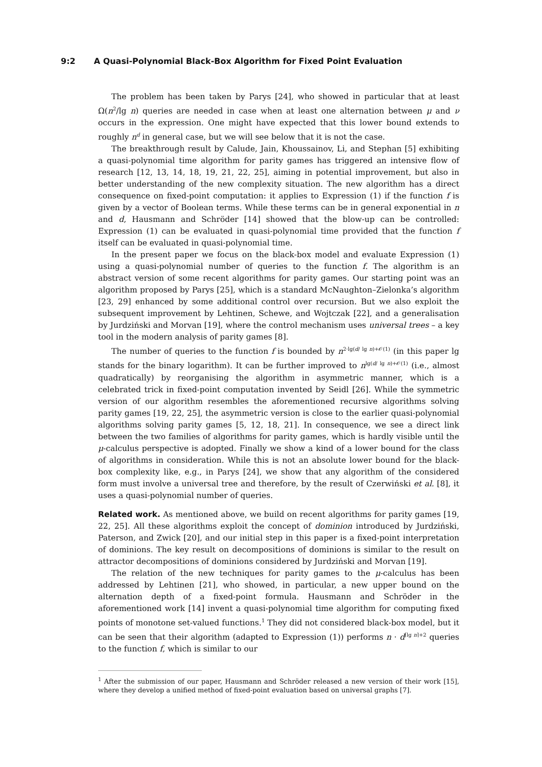9:2 A Quasi-Polynomial Black-Box Algorithm for Fixed Point Evaluation
The problem has been taken by Parys [24], who showed in particular that at least Ω(n<sup>2</sup>/lg n) queries are needed in case when at least one alternation between μ and ν occurs in the expression. One might have expected that this lower bound extends to roughly n<sup>d</sup> in general case, but we will see below that it is not the case.
The breakthrough result by Calude, Jain, Khoussainov, Li, and Stephan [5] exhibiting a quasi-polynomial time algorithm for parity games has triggered an intensive flow of research [12, 13, 14, 18, 19, 21, 22, 25], aiming in potential improvement, but also in better understanding of the new complexity situation. The new algorithm has a direct consequence on fixed-point computation: it applies to Expression (1) if the function f is given by a vector of Boolean terms. While these terms can be in general exponential in n and d, Hausmann and Schröder [14] showed that the blow-up can be controlled: Expression (1) can be evaluated in quasi-polynomial time provided that the function f itself can be evaluated in quasi-polynomial time.
In the present paper we focus on the black-box model and evaluate Expression (1) using a quasi-polynomial number of queries to the function f. The algorithm is an abstract version of some recent algorithms for parity games. Our starting point was an algorithm proposed by Parys [25], which is a standard McNaughton–Zielonka’s algorithm [23, 29] enhanced by some additional control over recursion. But we also exploit the subsequent improvement by Lehtinen, Schewe, and Wojtczak [22], and a generalisation by Jurdziński and Morvan [19], where the control mechanism uses universal trees – a key tool in the modern analysis of parity games [8].
The number of queries to the function f is bounded by n<sup>2·lg(d/ lg n)+𝒪(1)</sup> (in this paper lg stands for the binary logarithm). It can be further improved to n<sup>lg(d/ lg n)+𝒪(1)</sup> (i.e., almost quadratically) by reorganising the algorithm in asymmetric manner, which is a celebrated trick in fixed-point computation invented by Seidl [26]. While the symmetric version of our algorithm resembles the aforementioned recursive algorithms solving parity games [19, 22, 25], the asymmetric version is close to the earlier quasi-polynomial algorithms solving parity games [5, 12, 18, 21]. In consequence, we see a direct link between the two families of algorithms for parity games, which is hardly visible until the μ-calculus perspective is adopted. Finally we show a kind of a lower bound for the class of algorithms in consideration. While this is not an absolute lower bound for the black-box complexity like, e.g., in Parys [24], we show that any algorithm of the considered form must involve a universal tree and therefore, by the result of Czerwiński et al. [8], it uses a quasi-polynomial number of queries.
Related work. As mentioned above, we build on recent algorithms for parity games [19, 22, 25]. All these algorithms exploit the concept of dominion introduced by Jurdziński, Paterson, and Zwick [20], and our initial step in this paper is a fixed-point interpretation of dominions. The key result on decompositions of dominions is similar to the result on attractor decompositions of dominions considered by Jurdziński and Morvan [19].
The relation of the new techniques for parity games to the μ-calculus has been addressed by Lehtinen [21], who showed, in particular, a new upper bound on the alternation depth of a fixed-point formula. Hausmann and Schröder in the aforementioned work [14] invent a quasi-polynomial time algorithm for computing fixed points of monotone set-valued functions.<sup>1</sup> They did not considered black-box model, but it can be seen that their algorithm (adapted to Expression (1)) performs n · d<sup>⌈lg n⌉+2</sup> queries to the function f, which is similar to our
<sup>1</sup> After the submission of our paper, Hausmann and Schröder released a new version of their work [15], where they develop a unified method of fixed-point evaluation based on universal graphs [7].